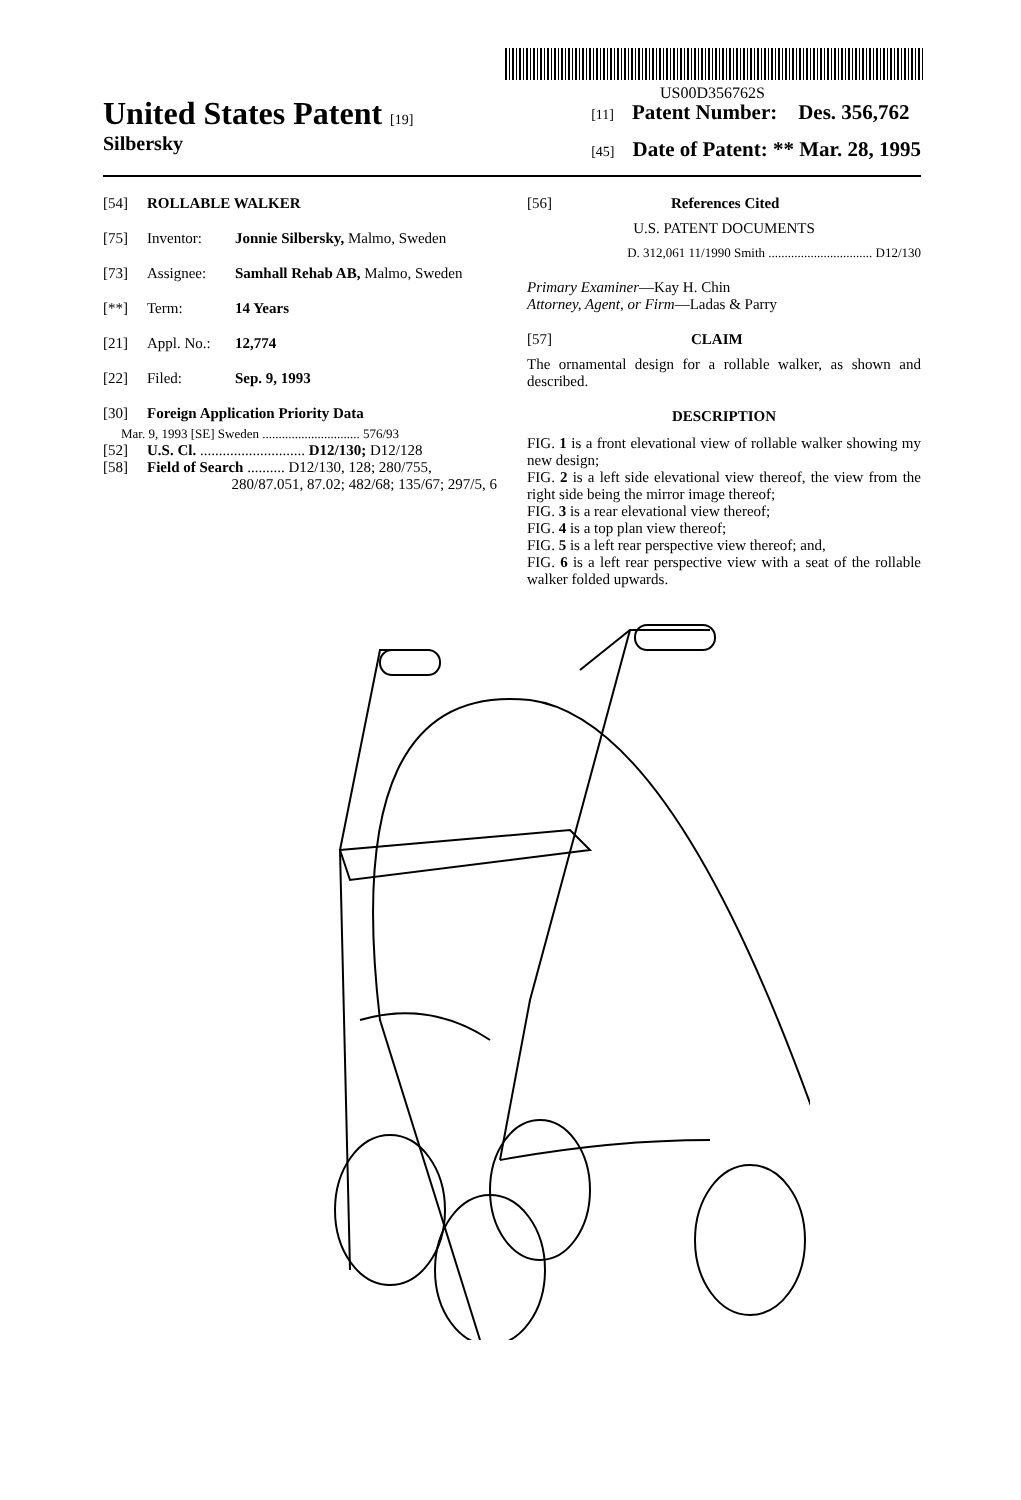US00D356762S
United States Patent [19]
Silbersky
[11] Patent Number: Des. 356,762
[45] Date of Patent: ** Mar. 28, 1995
[54] ROLLABLE WALKER
[75] Inventor: Jonnie Silbersky, Malmo, Sweden
[73] Assignee: Samhall Rehab AB, Malmo, Sweden
[**] Term: 14 Years
[21] Appl. No.: 12,774
[22] Filed: Sep. 9, 1993
[30] Foreign Application Priority Data
Mar. 9, 1993 [SE] Sweden .............................. 576/93
[52] U.S. Cl. ............................ D12/130; D12/128
[58] Field of Search .......... D12/130, 128; 280/755,
280/87.051, 87.02; 482/68; 135/67; 297/5, 6
[56] References Cited
U.S. PATENT DOCUMENTS
D. 312,061 11/1990 Smith ................................ D12/130
Primary Examiner—Kay H. Chin
Attorney, Agent, or Firm—Ladas & Parry
[57] CLAIM
The ornamental design for a rollable walker, as shown and described.
DESCRIPTION
FIG. 1 is a front elevational view of rollable walker showing my new design;
FIG. 2 is a left side elevational view thereof, the view from the right side being the mirror image thereof;
FIG. 3 is a rear elevational view thereof;
FIG. 4 is a top plan view thereof;
FIG. 5 is a left rear perspective view thereof; and,
FIG. 6 is a left rear perspective view with a seat of the rollable walker folded upwards.